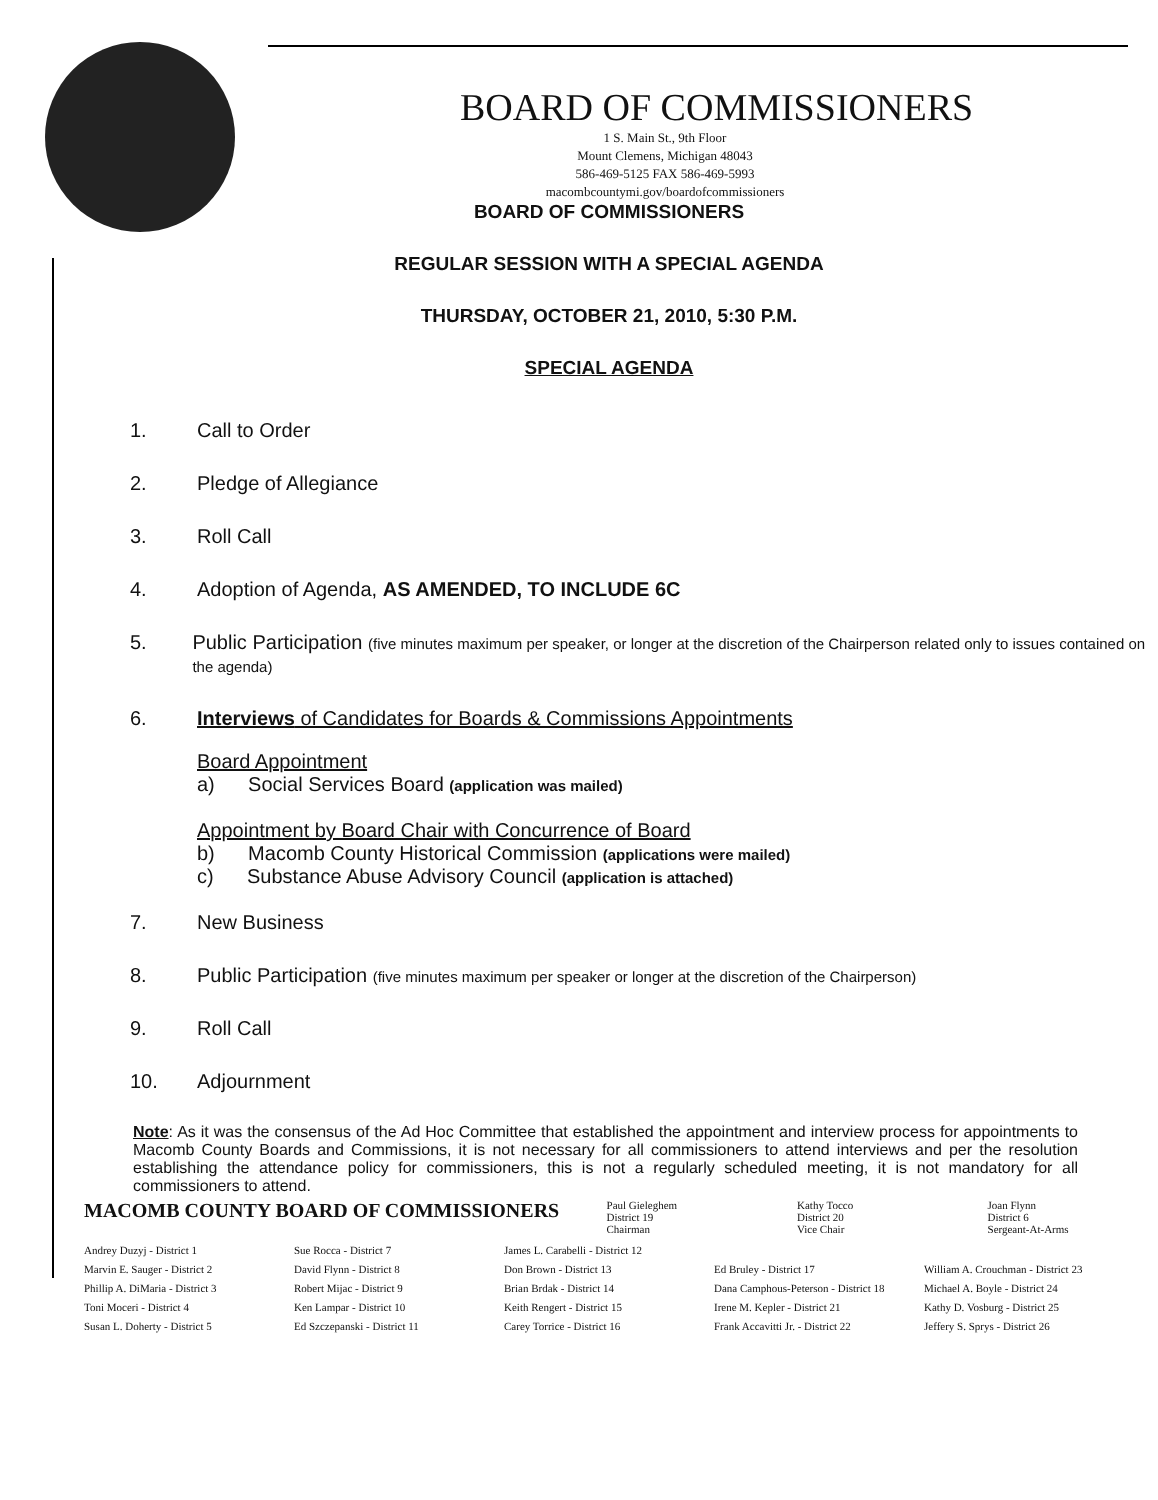BOARD OF COMMISSIONERS
1 S. Main St., 9th Floor
Mount Clemens, Michigan 48043
586-469-5125 FAX 586-469-5993
macombcountymi.gov/boardofcommissioners
BOARD OF COMMISSIONERS
REGULAR SESSION WITH A SPECIAL AGENDA
THURSDAY, OCTOBER 21, 2010, 5:30 P.M.
SPECIAL AGENDA
1. Call to Order
2. Pledge of Allegiance
3. Roll Call
4. Adoption of Agenda, AS AMENDED, TO INCLUDE 6C
5. Public Participation (five minutes maximum per speaker, or longer at the discretion of the Chairperson related only to issues contained on the agenda)
6. Interviews of Candidates for Boards & Commissions Appointments
Board Appointment
a) Social Services Board (application was mailed)
Appointment by Board Chair with Concurrence of Board
b) Macomb County Historical Commission (applications were mailed)
c) Substance Abuse Advisory Council (application is attached)
7. New Business
8. Public Participation (five minutes maximum per speaker or longer at the discretion of the Chairperson)
9. Roll Call
10. Adjournment
Note: As it was the consensus of the Ad Hoc Committee that established the appointment and interview process for appointments to Macomb County Boards and Commissions, it is not necessary for all commissioners to attend interviews and per the resolution establishing the attendance policy for commissioners, this is not a regularly scheduled meeting, it is not mandatory for all commissioners to attend.
MACOMB COUNTY BOARD OF COMMISSIONERS
Paul Gieleghem
District 19
Chairman
Kathy Tocco
District 20
Vice Chair
Joan Flynn
District 6
Sergeant-At-Arms
Andrey Duzyj - District 1
Marvin E. Sauger - District 2
Phillip A. DiMaria - District 3
Toni Moceri - District 4
Susan L. Doherty - District 5
Sue Rocca - District 7
David Flynn - District 8
Robert Mijac - District 9
Ken Lampar - District 10
Ed Szczepanski - District 11
James L. Carabelli - District 12
Don Brown - District 13
Brian Brdak - District 14
Keith Rengert - District 15
Carey Torrice - District 16
Ed Bruley - District 17
Dana Camphous-Peterson - District 18
Irene M. Kepler - District 21
Frank Accavitti Jr. - District 22
William A. Crouchman - District 23
Michael A. Boyle - District 24
Kathy D. Vosburg - District 25
Jeffery S. Sprys - District 26